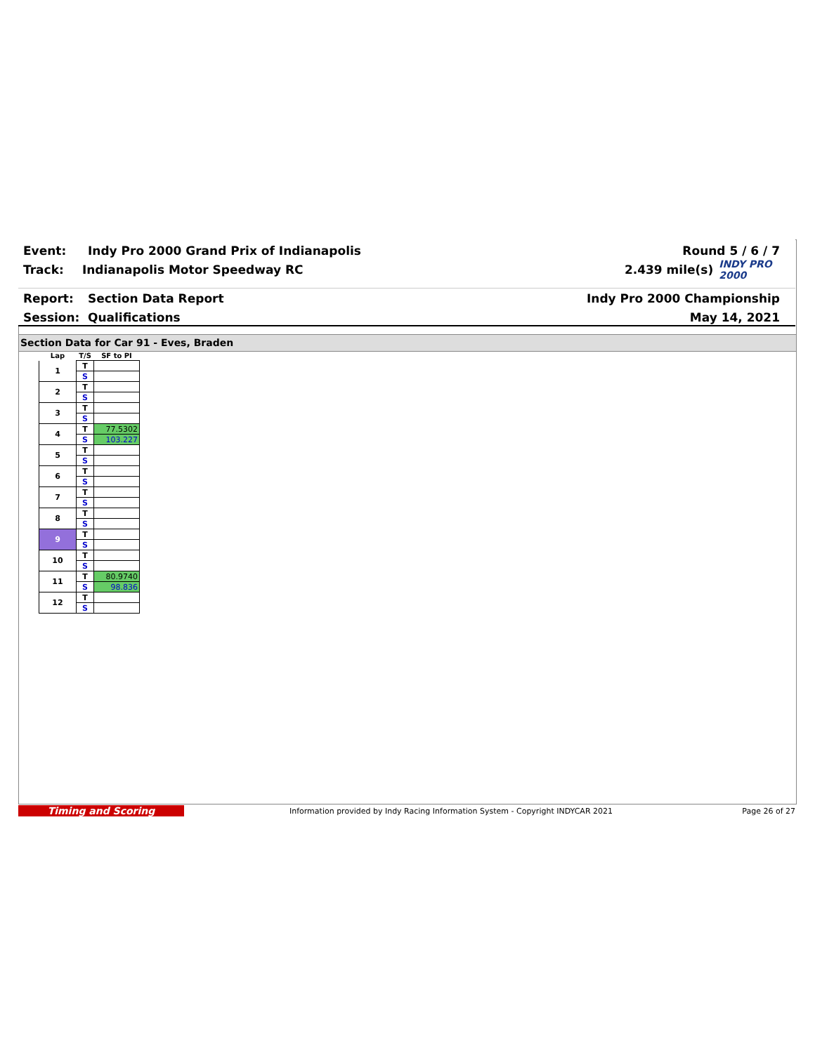Event: Indy Pro 2000 Grand Prix of Indianapolis Round 5 / 6 / 7
Track: Indianapolis Motor Speedway RC 2.439 mile(s) INDY PRO 2000
Report: Section Data Report Indy Pro 2000 Championship
Session: Qualifications May 14, 2021
Section Data for Car 91 - Eves, Braden
| Lap | T/S | SF to PI |
| --- | --- | --- |
| 1 | T | |
| | S | |
| 2 | T | |
| | S | |
| 3 | T | |
| | S | |
| 4 | T | 77.5302 |
| | S | 103.227 |
| 5 | T | |
| | S | |
| 6 | T | |
| | S | |
| 7 | T | |
| | S | |
| 8 | T | |
| | S | |
| 9 | T | |
| | S | |
| 10 | T | |
| | S | |
| 11 | T | 80.9740 |
| | S | 98.836 |
| 12 | T | |
| | S | |
Timing and Scoring Information provided by Indy Racing Information System - Copyright INDYCAR 2021 Page 26 of 27